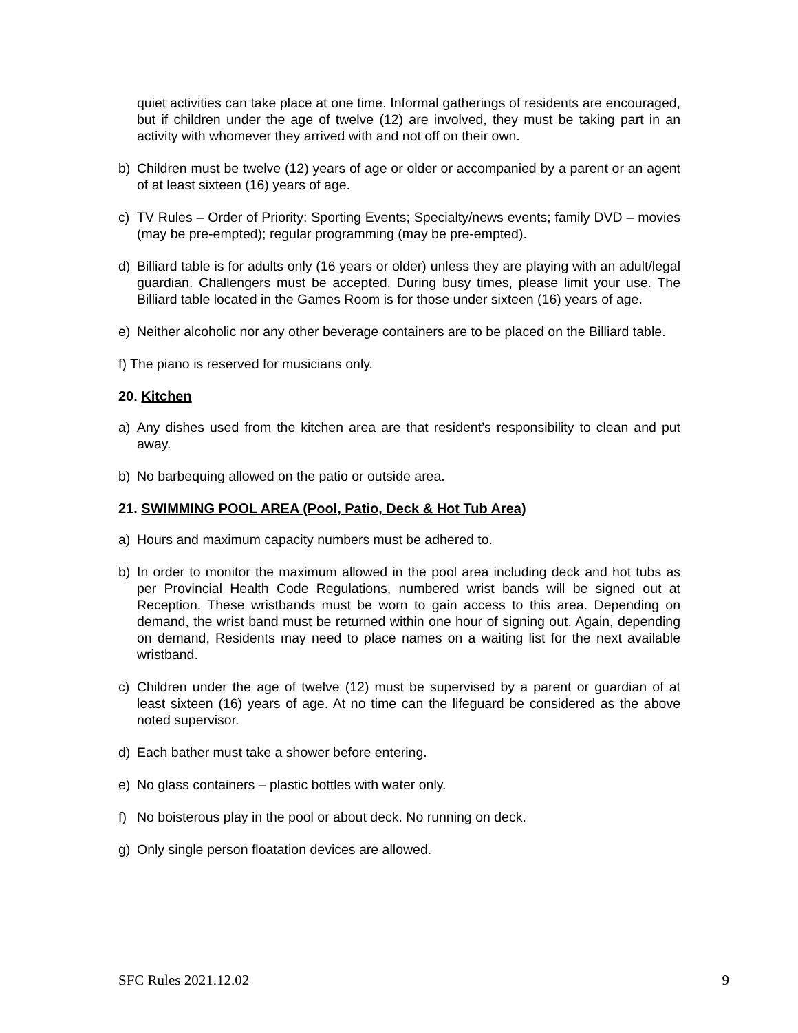quiet activities can take place at one time. Informal gatherings of residents are encouraged, but if children under the age of twelve (12) are involved, they must be taking part in an activity with whomever they arrived with and not off on their own.
b) Children must be twelve (12) years of age or older or accompanied by a parent or an agent of at least sixteen (16) years of age.
c) TV Rules – Order of Priority: Sporting Events; Specialty/news events; family DVD – movies (may be pre-empted); regular programming (may be pre-empted).
d) Billiard table is for adults only (16 years or older) unless they are playing with an adult/legal guardian. Challengers must be accepted. During busy times, please limit your use. The Billiard table located in the Games Room is for those under sixteen (16) years of age.
e) Neither alcoholic nor any other beverage containers are to be placed on the Billiard table.
f) The piano is reserved for musicians only.
20. Kitchen
a) Any dishes used from the kitchen area are that resident’s responsibility to clean and put away.
b) No barbequing allowed on the patio or outside area.
21. SWIMMING POOL AREA (Pool, Patio, Deck & Hot Tub Area)
a) Hours and maximum capacity numbers must be adhered to.
b) In order to monitor the maximum allowed in the pool area including deck and hot tubs as per Provincial Health Code Regulations, numbered wrist bands will be signed out at Reception. These wristbands must be worn to gain access to this area. Depending on demand, the wrist band must be returned within one hour of signing out. Again, depending on demand, Residents may need to place names on a waiting list for the next available wristband.
c) Children under the age of twelve (12) must be supervised by a parent or guardian of at least sixteen (16) years of age. At no time can the lifeguard be considered as the above noted supervisor.
d) Each bather must take a shower before entering.
e) No glass containers – plastic bottles with water only.
f) No boisterous play in the pool or about deck. No running on deck.
g) Only single person floatation devices are allowed.
SFC Rules 2021.12.02 9